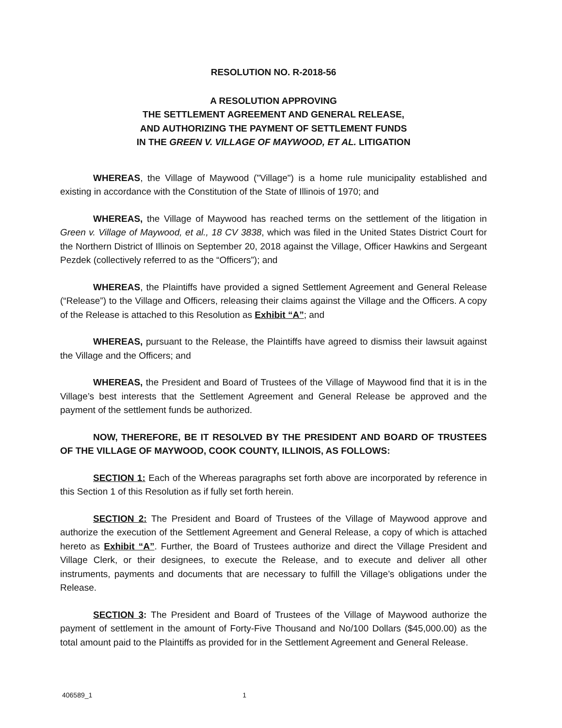RESOLUTION NO. R-2018-56
A RESOLUTION APPROVING
THE SETTLEMENT AGREEMENT AND GENERAL RELEASE,
AND AUTHORIZING THE PAYMENT OF SETTLEMENT FUNDS
IN THE GREEN V. VILLAGE OF MAYWOOD, ET AL. LITIGATION
WHEREAS, the Village of Maywood ("Village") is a home rule municipality established and existing in accordance with the Constitution of the State of Illinois of 1970; and
WHEREAS, the Village of Maywood has reached terms on the settlement of the litigation in Green v. Village of Maywood, et al., 18 CV 3838, which was filed in the United States District Court for the Northern District of Illinois on September 20, 2018 against the Village, Officer Hawkins and Sergeant Pezdek (collectively referred to as the “Officers”); and
WHEREAS, the Plaintiffs have provided a signed Settlement Agreement and General Release (“Release”) to the Village and Officers, releasing their claims against the Village and the Officers. A copy of the Release is attached to this Resolution as Exhibit “A”; and
WHEREAS, pursuant to the Release, the Plaintiffs have agreed to dismiss their lawsuit against the Village and the Officers; and
WHEREAS, the President and Board of Trustees of the Village of Maywood find that it is in the Village’s best interests that the Settlement Agreement and General Release be approved and the payment of the settlement funds be authorized.
NOW, THEREFORE, BE IT RESOLVED BY THE PRESIDENT AND BOARD OF TRUSTEES OF THE VILLAGE OF MAYWOOD, COOK COUNTY, ILLINOIS, AS FOLLOWS:
SECTION 1: Each of the Whereas paragraphs set forth above are incorporated by reference in this Section 1 of this Resolution as if fully set forth herein.
SECTION 2: The President and Board of Trustees of the Village of Maywood approve and authorize the execution of the Settlement Agreement and General Release, a copy of which is attached hereto as Exhibit “A”. Further, the Board of Trustees authorize and direct the Village President and Village Clerk, or their designees, to execute the Release, and to execute and deliver all other instruments, payments and documents that are necessary to fulfill the Village’s obligations under the Release.
SECTION 3: The President and Board of Trustees of the Village of Maywood authorize the payment of settlement in the amount of Forty-Five Thousand and No/100 Dollars ($45,000.00) as the total amount paid to the Plaintiffs as provided for in the Settlement Agreement and General Release.
406589_1 1